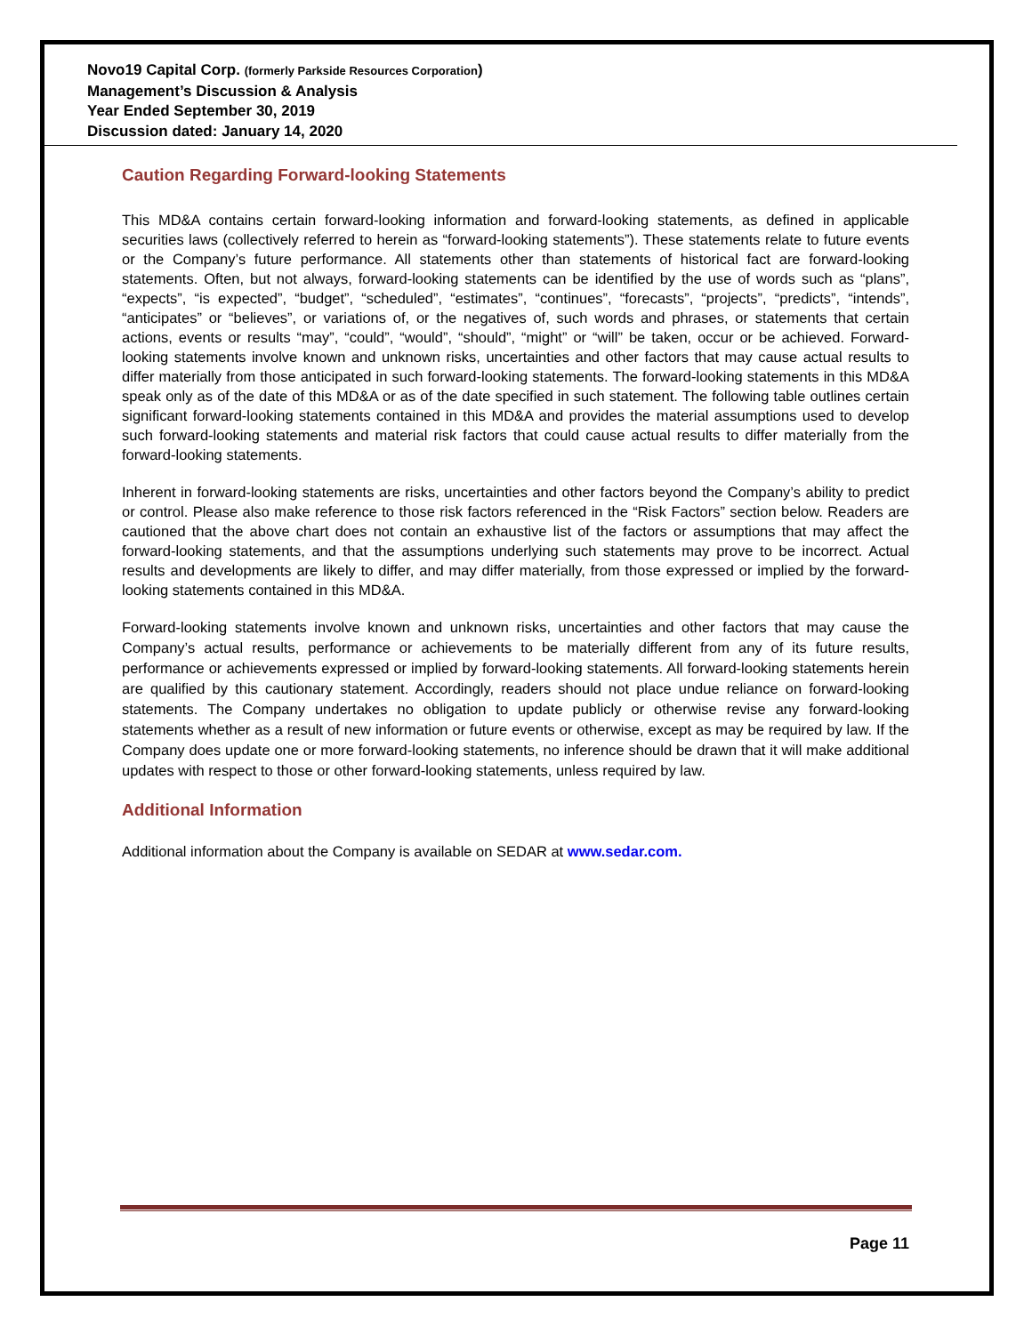Novo19 Capital Corp. (formerly Parkside Resources Corporation)
Management’s Discussion & Analysis
Year Ended September 30, 2019
Discussion dated: January 14, 2020
Caution Regarding Forward-looking Statements
This MD&A contains certain forward-looking information and forward-looking statements, as defined in applicable securities laws (collectively referred to herein as “forward-looking statements”). These statements relate to future events or the Company’s future performance. All statements other than statements of historical fact are forward-looking statements. Often, but not always, forward-looking statements can be identified by the use of words such as “plans”, “expects”, “is expected”, “budget”, “scheduled”, “estimates”, “continues”, “forecasts”, “projects”, “predicts”, “intends”, “anticipates” or “believes”, or variations of, or the negatives of, such words and phrases, or statements that certain actions, events or results “may”, “could”, “would”, “should”, “might” or “will” be taken, occur or be achieved. Forward-looking statements involve known and unknown risks, uncertainties and other factors that may cause actual results to differ materially from those anticipated in such forward-looking statements. The forward-looking statements in this MD&A speak only as of the date of this MD&A or as of the date specified in such statement. The following table outlines certain significant forward-looking statements contained in this MD&A and provides the material assumptions used to develop such forward-looking statements and material risk factors that could cause actual results to differ materially from the forward-looking statements.
Inherent in forward-looking statements are risks, uncertainties and other factors beyond the Company’s ability to predict or control. Please also make reference to those risk factors referenced in the “Risk Factors” section below. Readers are cautioned that the above chart does not contain an exhaustive list of the factors or assumptions that may affect the forward-looking statements, and that the assumptions underlying such statements may prove to be incorrect. Actual results and developments are likely to differ, and may differ materially, from those expressed or implied by the forward-looking statements contained in this MD&A.
Forward-looking statements involve known and unknown risks, uncertainties and other factors that may cause the Company’s actual results, performance or achievements to be materially different from any of its future results, performance or achievements expressed or implied by forward-looking statements. All forward-looking statements herein are qualified by this cautionary statement. Accordingly, readers should not place undue reliance on forward-looking statements. The Company undertakes no obligation to update publicly or otherwise revise any forward-looking statements whether as a result of new information or future events or otherwise, except as may be required by law. If the Company does update one or more forward-looking statements, no inference should be drawn that it will make additional updates with respect to those or other forward-looking statements, unless required by law.
Additional Information
Additional information about the Company is available on SEDAR at www.sedar.com.
Page 11